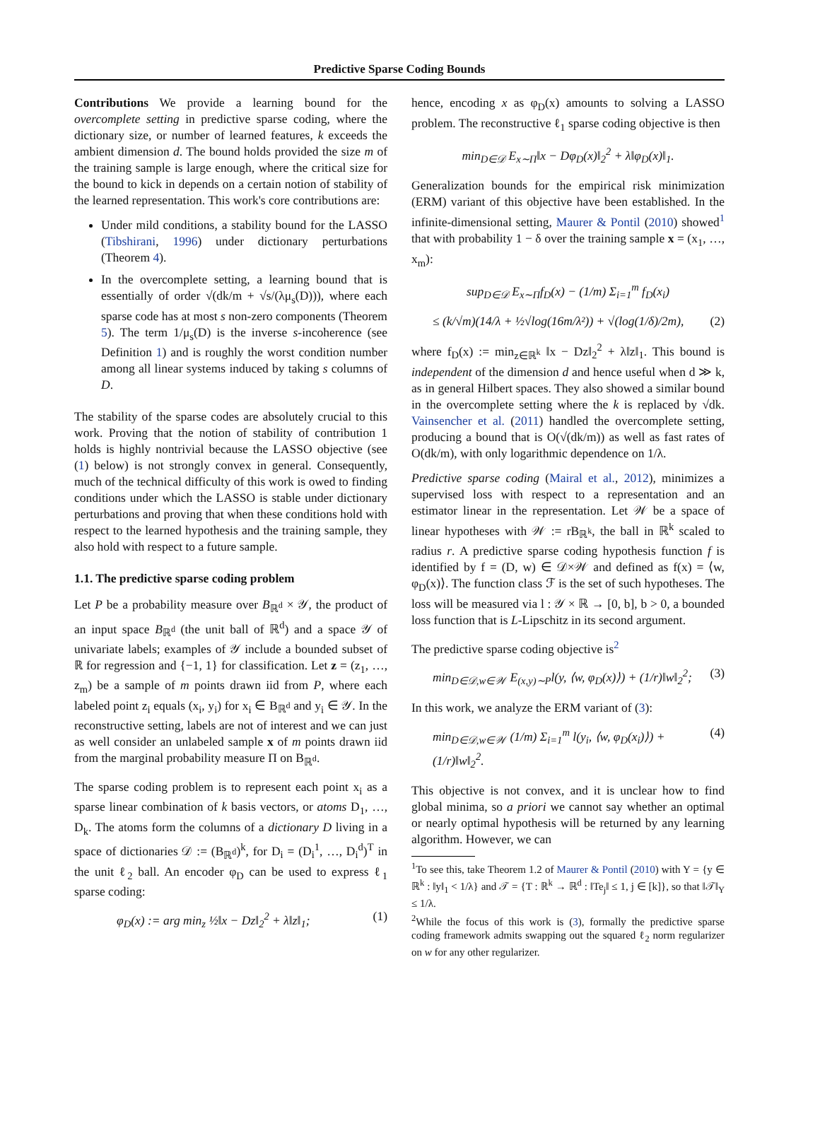Predictive Sparse Coding Bounds
Contributions We provide a learning bound for the overcomplete setting in predictive sparse coding, where the dictionary size, or number of learned features, k exceeds the ambient dimension d. The bound holds provided the size m of the training sample is large enough, where the critical size for the bound to kick in depends on a certain notion of stability of the learned representation. This work's core contributions are:
Under mild conditions, a stability bound for the LASSO (Tibshirani, 1996) under dictionary perturbations (Theorem 4).
In the overcomplete setting, a learning bound that is essentially of order √(dk/m + √s/(λμ<sub>s</sub>(D))), where each sparse code has at most s non-zero components (Theorem 5). The term 1/μ<sub>s</sub>(D) is the inverse s-incoherence (see Definition 1) and is roughly the worst condition number among all linear systems induced by taking s columns of D.
The stability of the sparse codes are absolutely crucial to this work. Proving that the notion of stability of contribution 1 holds is highly nontrivial because the LASSO objective (see (1) below) is not strongly convex in general. Consequently, much of the technical difficulty of this work is owed to finding conditions under which the LASSO is stable under dictionary perturbations and proving that when these conditions hold with respect to the learned hypothesis and the training sample, they also hold with respect to a future sample.
1.1. The predictive sparse coding problem
Let P be a probability measure over B<sub>ℝ<sup>d</sup></sub> × 𝒴, the product of an input space B<sub>ℝ<sup>d</sup></sub> (the unit ball of ℝ<sup>d</sup>) and a space 𝒴 of univariate labels; examples of 𝒴 include a bounded subset of ℝ for regression and {−1, 1} for classification. Let z = (z<sub>1</sub>, …, z<sub>m</sub>) be a sample of m points drawn iid from P, where each labeled point z<sub>i</sub> equals (x<sub>i</sub>, y<sub>i</sub>) for x<sub>i</sub> ∈ B<sub>ℝ<sup>d</sup></sub> and y<sub>i</sub> ∈ 𝒴. In the reconstructive setting, labels are not of interest and we can just as well consider an unlabeled sample x of m points drawn iid from the marginal probability measure Π on B<sub>ℝ<sup>d</sup></sub>.
The sparse coding problem is to represent each point x<sub>i</sub> as a sparse linear combination of k basis vectors, or atoms D<sub>1</sub>, …, D<sub>k</sub>. The atoms form the columns of a dictionary D living in a space of dictionaries 𝒟 := (B<sub>ℝ<sup>d</sup></sub>)<sup>k</sup>, for D<sub>i</sub> = (D<sub>i</sub><sup>1</sup>, …, D<sub>i</sub><sup>d</sup>)<sup>T</sup> in the unit ℓ<sub>2</sub> ball. An encoder φ<sub>D</sub> can be used to express ℓ<sub>1</sub> sparse coding:
φ<sub>D</sub>(x) := arg min<sub>z</sub> ½‖x − Dz‖<sub>2</sub><sup>2</sup> + λ‖z‖<sub>1</sub>; (1)
hence, encoding x as φ<sub>D</sub>(x) amounts to solving a LASSO problem. The reconstructive ℓ<sub>1</sub> sparse coding objective is then
min<sub>D∈𝒟</sub> E<sub>x∼Π</sub>‖x − Dφ<sub>D</sub>(x)‖<sub>2</sub><sup>2</sup> + λ‖φ<sub>D</sub>(x)‖<sub>1</sub>.
Generalization bounds for the empirical risk minimization (ERM) variant of this objective have been established. In the infinite-dimensional setting, Maurer & Pontil (2010) showed<sup>1</sup> that with probability 1 − δ over the training sample x = (x<sub>1</sub>, …, x<sub>m</sub>):
sup<sub>D∈𝒟</sub> E<sub>x∼Π</sub>f<sub>D</sub>(x) − (1/m) Σ<sub>i=1</sub><sup>m</sup> f<sub>D</sub>(x<sub>i</sub>)
≤ (k/√m)(14/λ + ½√log(16m/λ²)) + √(log(1/δ)/2m), (2)
where f<sub>D</sub>(x) := min<sub>z∈ℝ<sup>k</sup></sub> ‖x − Dz‖<sub>2</sub><sup>2</sup> + λ‖z‖<sub>1</sub>. This bound is independent of the dimension d and hence useful when d ≫ k, as in general Hilbert spaces. They also showed a similar bound in the overcomplete setting where the k is replaced by √dk. Vainsencher et al. (2011) handled the overcomplete setting, producing a bound that is O(√(dk/m)) as well as fast rates of O(dk/m), with only logarithmic dependence on 1/λ.
Predictive sparse coding (Mairal et al., 2012), minimizes a supervised loss with respect to a representation and an estimator linear in the representation. Let 𝒲 be a space of linear hypotheses with 𝒲 := rB<sub>ℝ<sup>k</sup></sub>, the ball in ℝ<sup>k</sup> scaled to radius r. A predictive sparse coding hypothesis function f is identified by f = (D, w) ∈ 𝒟×𝒲 and defined as f(x) = ⟨w, φ<sub>D</sub>(x)⟩. The function class ℱ is the set of such hypotheses. The loss will be measured via l : 𝒴 × ℝ → [0, b], b > 0, a bounded loss function that is L-Lipschitz in its second argument.
The predictive sparse coding objective is<sup>2</sup>
min<sub>D∈𝒟,w∈𝒲</sub> E<sub>(x,y)∼P</sub>l(y, ⟨w, φ<sub>D</sub>(x)⟩) + (1/r)‖w‖<sub>2</sub><sup>2</sup>; (3)
In this work, we analyze the ERM variant of (3):
min<sub>D∈𝒟,w∈𝒲</sub> (1/m) Σ<sub>i=1</sub><sup>m</sup> l(y<sub>i</sub>, ⟨w, φ<sub>D</sub>(x<sub>i</sub>)⟩) + (1/r)‖w‖<sub>2</sub><sup>2</sup>. (4)
This objective is not convex, and it is unclear how to find global minima, so a priori we cannot say whether an optimal or nearly optimal hypothesis will be returned by any learning algorithm. However, we can
<sup>1</sup> To see this, take Theorem 1.2 of Maurer & Pontil (2010) with Y = {y ∈ ℝ<sup>k</sup> : ‖y‖<sub>1</sub> < 1/λ} and 𝒯 = {T : ℝ<sup>k</sup> → ℝ<sup>d</sup> : ‖Te<sub>j</sub>‖ ≤ 1, j ∈ [k]}, so that ‖𝒯‖<sub>Y</sub> ≤ 1/λ.
<sup>2</sup> While the focus of this work is (3), formally the predictive sparse coding framework admits swapping out the squared ℓ<sub>2</sub> norm regularizer on w for any other regularizer.